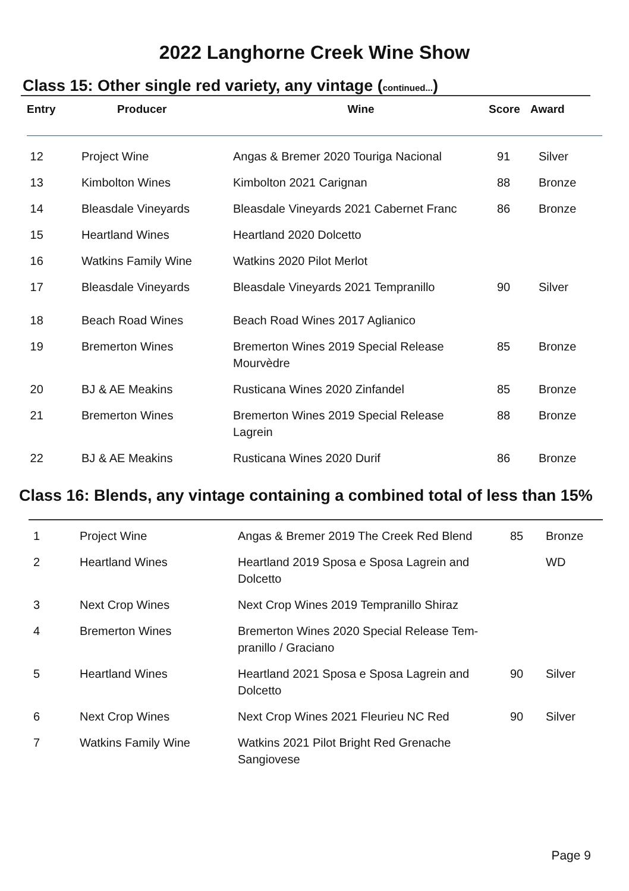2022 Langhorne Creek Wine Show
Class 15: Other single red variety, any vintage (continued...)
| Entry | Producer | Wine | Score | Award |
| --- | --- | --- | --- | --- |
| 12 | Project Wine | Angas & Bremer 2020 Touriga Nacional | 91 | Silver |
| 13 | Kimbolton Wines | Kimbolton 2021 Carignan | 88 | Bronze |
| 14 | Bleasdale Vineyards | Bleasdale Vineyards 2021 Cabernet Franc | 86 | Bronze |
| 15 | Heartland Wines | Heartland 2020 Dolcetto | | |
| 16 | Watkins Family Wine | Watkins 2020 Pilot Merlot | | |
| 17 | Bleasdale Vineyards | Bleasdale Vineyards 2021 Tempranillo | 90 | Silver |
| 18 | Beach Road Wines | Beach Road Wines 2017 Aglianico | | |
| 19 | Bremerton Wines | Bremerton Wines 2019 Special Release Mourvèdre | 85 | Bronze |
| 20 | BJ & AE Meakins | Rusticana Wines 2020 Zinfandel | 85 | Bronze |
| 21 | Bremerton Wines | Bremerton Wines 2019 Special Release Lagrein | 88 | Bronze |
| 22 | BJ & AE Meakins | Rusticana Wines 2020 Durif | 86 | Bronze |
Class 16: Blends, any vintage containing a combined total of less than 15%
| 1 | Project Wine | Angas & Bremer 2019 The Creek Red Blend | 85 | Bronze |
| 2 | Heartland Wines | Heartland 2019 Sposa e Sposa Lagrein and Dolcetto | | WD |
| 3 | Next Crop Wines | Next Crop Wines 2019 Tempranillo Shiraz | | |
| 4 | Bremerton Wines | Bremerton Wines 2020 Special Release Tem- pranillo / Graciano | | |
| 5 | Heartland Wines | Heartland 2021 Sposa e Sposa Lagrein and Dolcetto | 90 | Silver |
| 6 | Next Crop Wines | Next Crop Wines 2021 Fleurieu NC Red | 90 | Silver |
| 7 | Watkins Family Wine | Watkins 2021 Pilot Bright Red Grenache Sangiovese | | |
Page 9